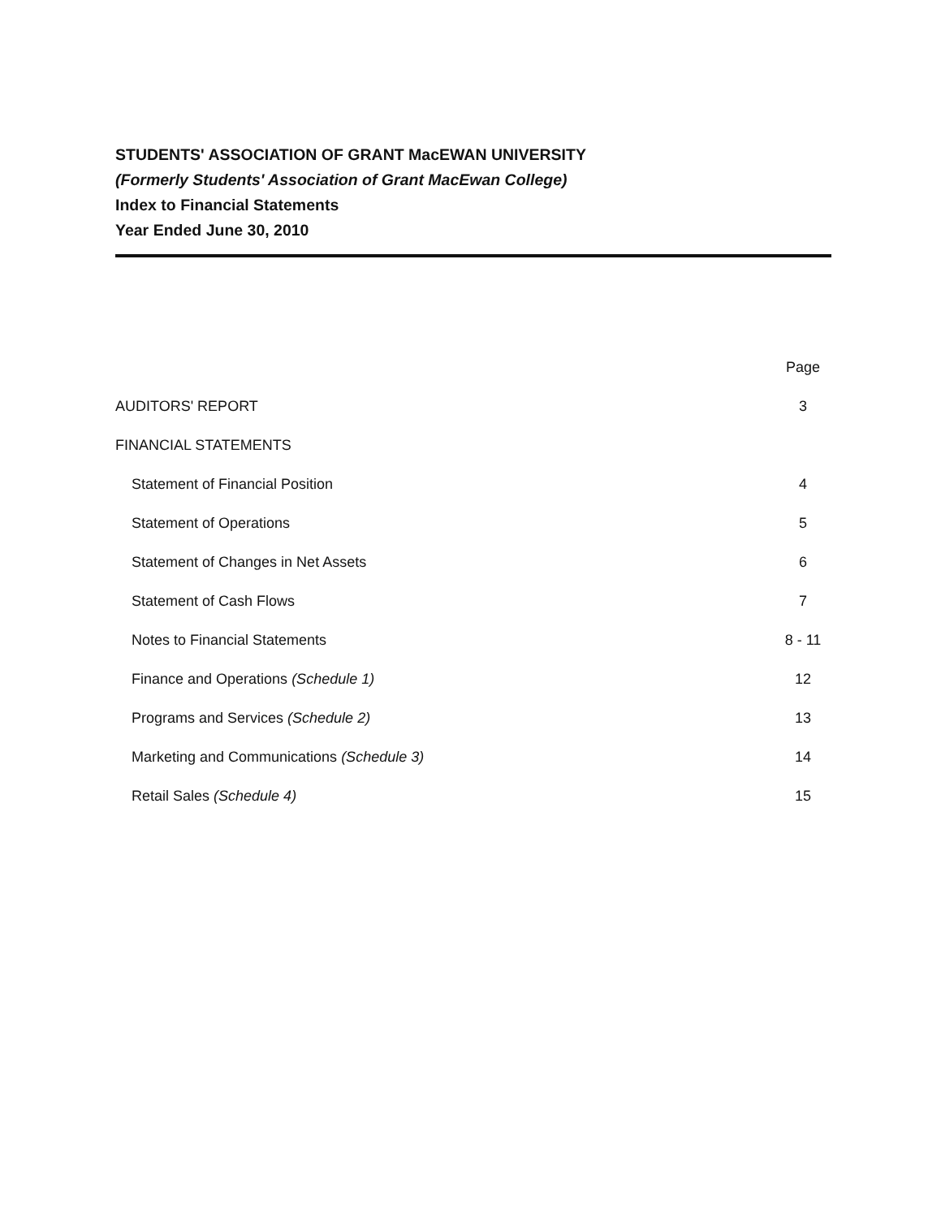STUDENTS' ASSOCIATION OF GRANT MacEWAN UNIVERSITY
(Formerly Students' Association of Grant MacEwan College)
Index to Financial Statements
Year Ended June 30, 2010
| | Page |
| AUDITORS' REPORT | 3 |
| FINANCIAL STATEMENTS | |
| Statement of Financial Position | 4 |
| Statement of Operations | 5 |
| Statement of Changes in Net Assets | 6 |
| Statement of Cash Flows | 7 |
| Notes to Financial Statements | 8 - 11 |
| Finance and Operations (Schedule 1) | 12 |
| Programs and Services (Schedule 2) | 13 |
| Marketing and Communications (Schedule 3) | 14 |
| Retail Sales (Schedule 4) | 15 |